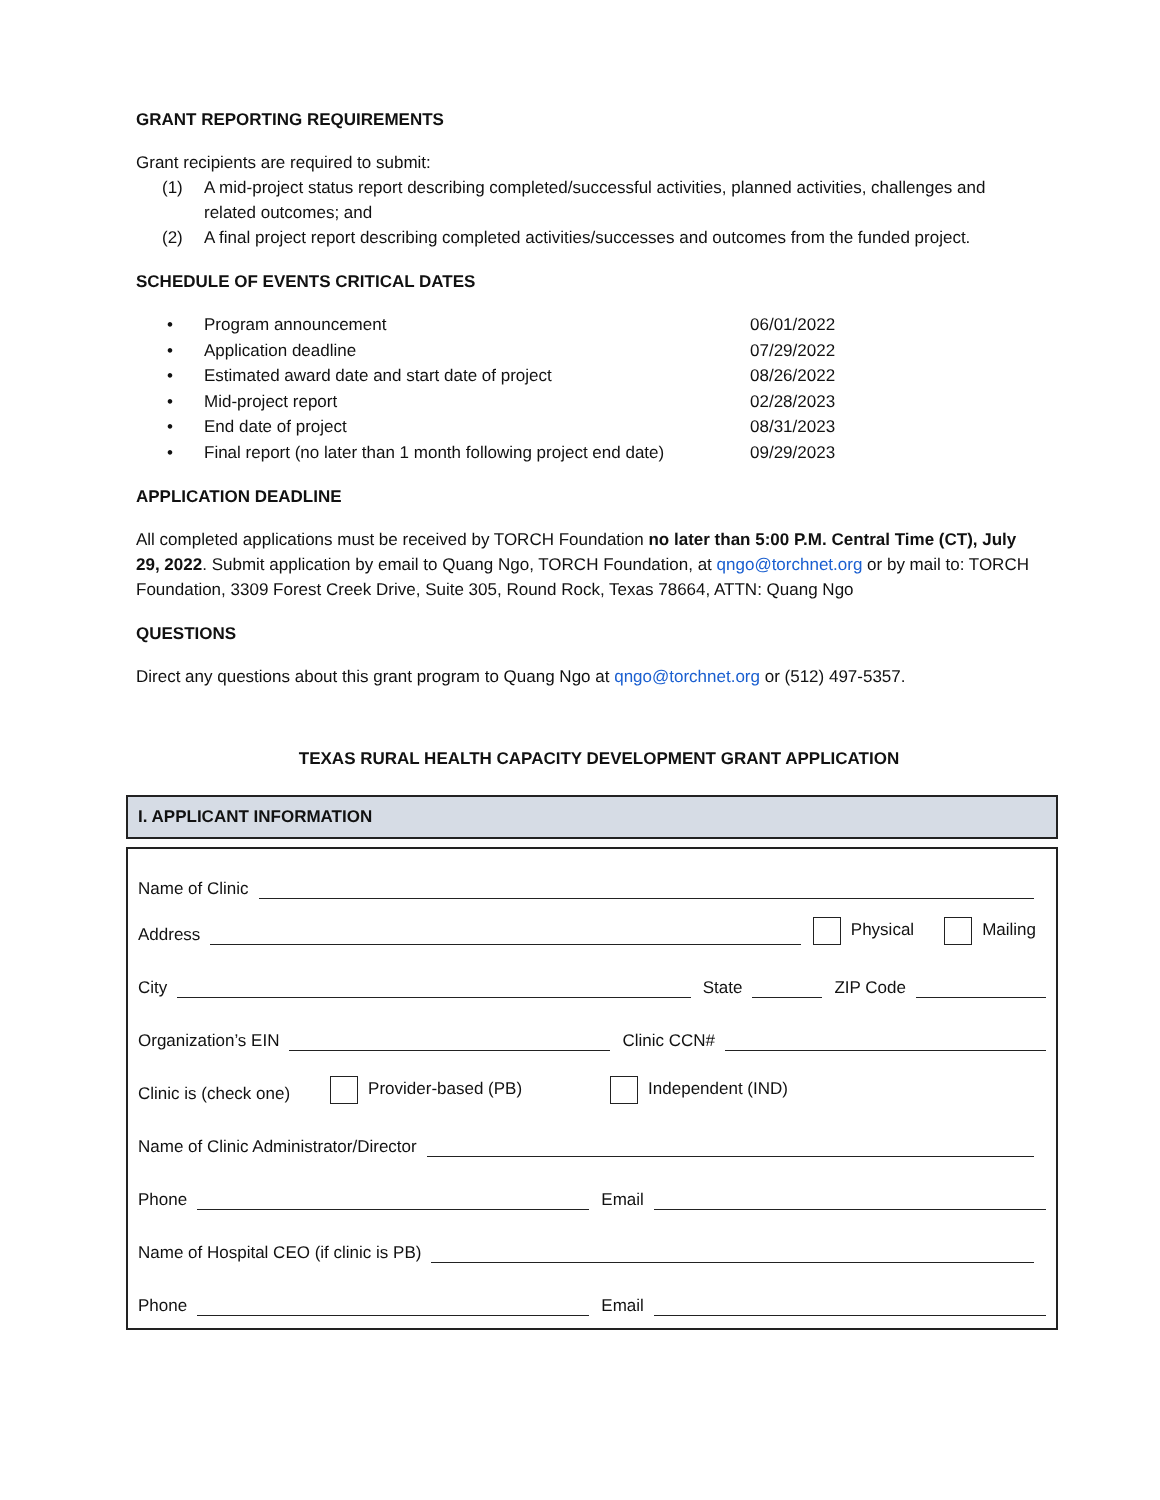GRANT REPORTING REQUIREMENTS
Grant recipients are required to submit:
(1) A mid-project status report describing completed/successful activities, planned activities, challenges and related outcomes; and
(2) A final project report describing completed activities/successes and outcomes from the funded project.
SCHEDULE OF EVENTS CRITICAL DATES
• Program announcement 06/01/2022
• Application deadline 07/29/2022
• Estimated award date and start date of project 08/26/2022
• Mid-project report 02/28/2023
• End date of project 08/31/2023
• Final report (no later than 1 month following project end date) 09/29/2023
APPLICATION DEADLINE
All completed applications must be received by TORCH Foundation no later than 5:00 P.M. Central Time (CT), July 29, 2022. Submit application by email to Quang Ngo, TORCH Foundation, at qngo@torchnet.org or by mail to: TORCH Foundation, 3309 Forest Creek Drive, Suite 305, Round Rock, Texas 78664, ATTN: Quang Ngo
QUESTIONS
Direct any questions about this grant program to Quang Ngo at qngo@torchnet.org or (512) 497-5357.
TEXAS RURAL HEALTH CAPACITY DEVELOPMENT GRANT APPLICATION
I. APPLICANT INFORMATION
Name of Clinic
Address
Physical Mailing
City
State
ZIP Code
Organization’s EIN
Clinic CCN#
Clinic is (check one) Provider-based (PB) Independent (IND)
Name of Clinic Administrator/Director
Phone
Email
Name of Hospital CEO (if clinic is PB)
Phone
Email